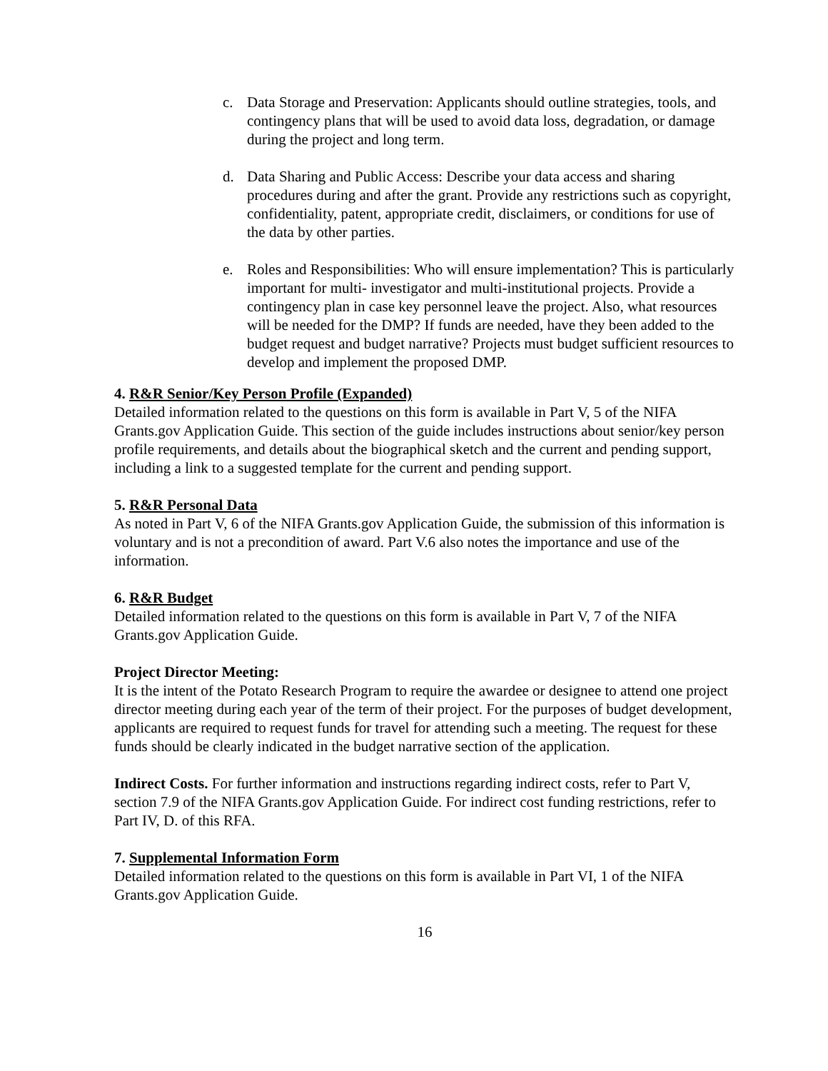c. Data Storage and Preservation: Applicants should outline strategies, tools, and contingency plans that will be used to avoid data loss, degradation, or damage during the project and long term.
d. Data Sharing and Public Access: Describe your data access and sharing procedures during and after the grant. Provide any restrictions such as copyright, confidentiality, patent, appropriate credit, disclaimers, or conditions for use of the data by other parties.
e. Roles and Responsibilities: Who will ensure implementation? This is particularly important for multi- investigator and multi-institutional projects. Provide a contingency plan in case key personnel leave the project. Also, what resources will be needed for the DMP? If funds are needed, have they been added to the budget request and budget narrative? Projects must budget sufficient resources to develop and implement the proposed DMP.
4. R&R Senior/Key Person Profile (Expanded)
Detailed information related to the questions on this form is available in Part V, 5 of the NIFA Grants.gov Application Guide. This section of the guide includes instructions about senior/key person profile requirements, and details about the biographical sketch and the current and pending support, including a link to a suggested template for the current and pending support.
5. R&R Personal Data
As noted in Part V, 6 of the NIFA Grants.gov Application Guide, the submission of this information is voluntary and is not a precondition of award. Part V.6 also notes the importance and use of the information.
6. R&R Budget
Detailed information related to the questions on this form is available in Part V, 7 of the NIFA Grants.gov Application Guide.
Project Director Meeting:
It is the intent of the Potato Research Program to require the awardee or designee to attend one project director meeting during each year of the term of their project. For the purposes of budget development, applicants are required to request funds for travel for attending such a meeting. The request for these funds should be clearly indicated in the budget narrative section of the application.
Indirect Costs. For further information and instructions regarding indirect costs, refer to Part V, section 7.9 of the NIFA Grants.gov Application Guide. For indirect cost funding restrictions, refer to Part IV, D. of this RFA.
7. Supplemental Information Form
Detailed information related to the questions on this form is available in Part VI, 1 of the NIFA Grants.gov Application Guide.
16